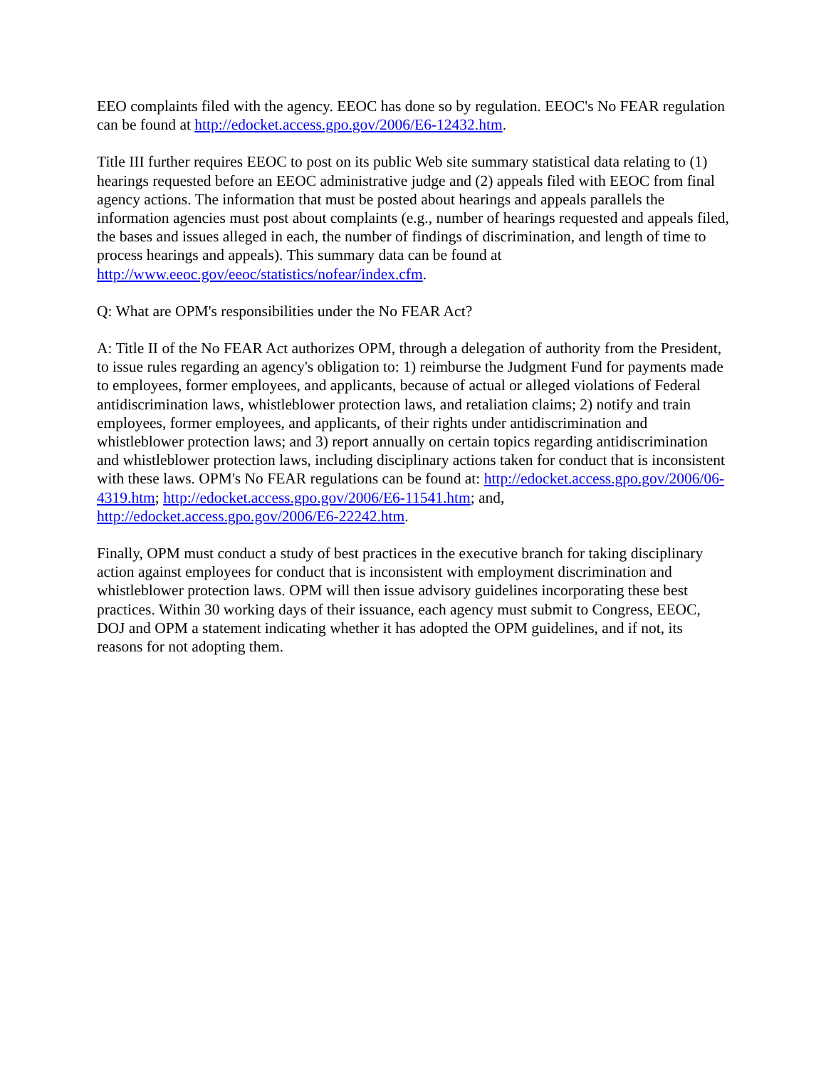EEO complaints filed with the agency. EEOC has done so by regulation. EEOC's No FEAR regulation can be found at http://edocket.access.gpo.gov/2006/E6-12432.htm.
Title III further requires EEOC to post on its public Web site summary statistical data relating to (1) hearings requested before an EEOC administrative judge and (2) appeals filed with EEOC from final agency actions. The information that must be posted about hearings and appeals parallels the information agencies must post about complaints (e.g., number of hearings requested and appeals filed, the bases and issues alleged in each, the number of findings of discrimination, and length of time to process hearings and appeals). This summary data can be found at http://www.eeoc.gov/eeoc/statistics/nofear/index.cfm.
Q: What are OPM's responsibilities under the No FEAR Act?
A: Title II of the No FEAR Act authorizes OPM, through a delegation of authority from the President, to issue rules regarding an agency's obligation to: 1) reimburse the Judgment Fund for payments made to employees, former employees, and applicants, because of actual or alleged violations of Federal antidiscrimination laws, whistleblower protection laws, and retaliation claims; 2) notify and train employees, former employees, and applicants, of their rights under antidiscrimination and whistleblower protection laws; and 3) report annually on certain topics regarding antidiscrimination and whistleblower protection laws, including disciplinary actions taken for conduct that is inconsistent with these laws. OPM's No FEAR regulations can be found at: http://edocket.access.gpo.gov/2006/06-4319.htm; http://edocket.access.gpo.gov/2006/E6-11541.htm; and, http://edocket.access.gpo.gov/2006/E6-22242.htm.
Finally, OPM must conduct a study of best practices in the executive branch for taking disciplinary action against employees for conduct that is inconsistent with employment discrimination and whistleblower protection laws. OPM will then issue advisory guidelines incorporating these best practices. Within 30 working days of their issuance, each agency must submit to Congress, EEOC, DOJ and OPM a statement indicating whether it has adopted the OPM guidelines, and if not, its reasons for not adopting them.